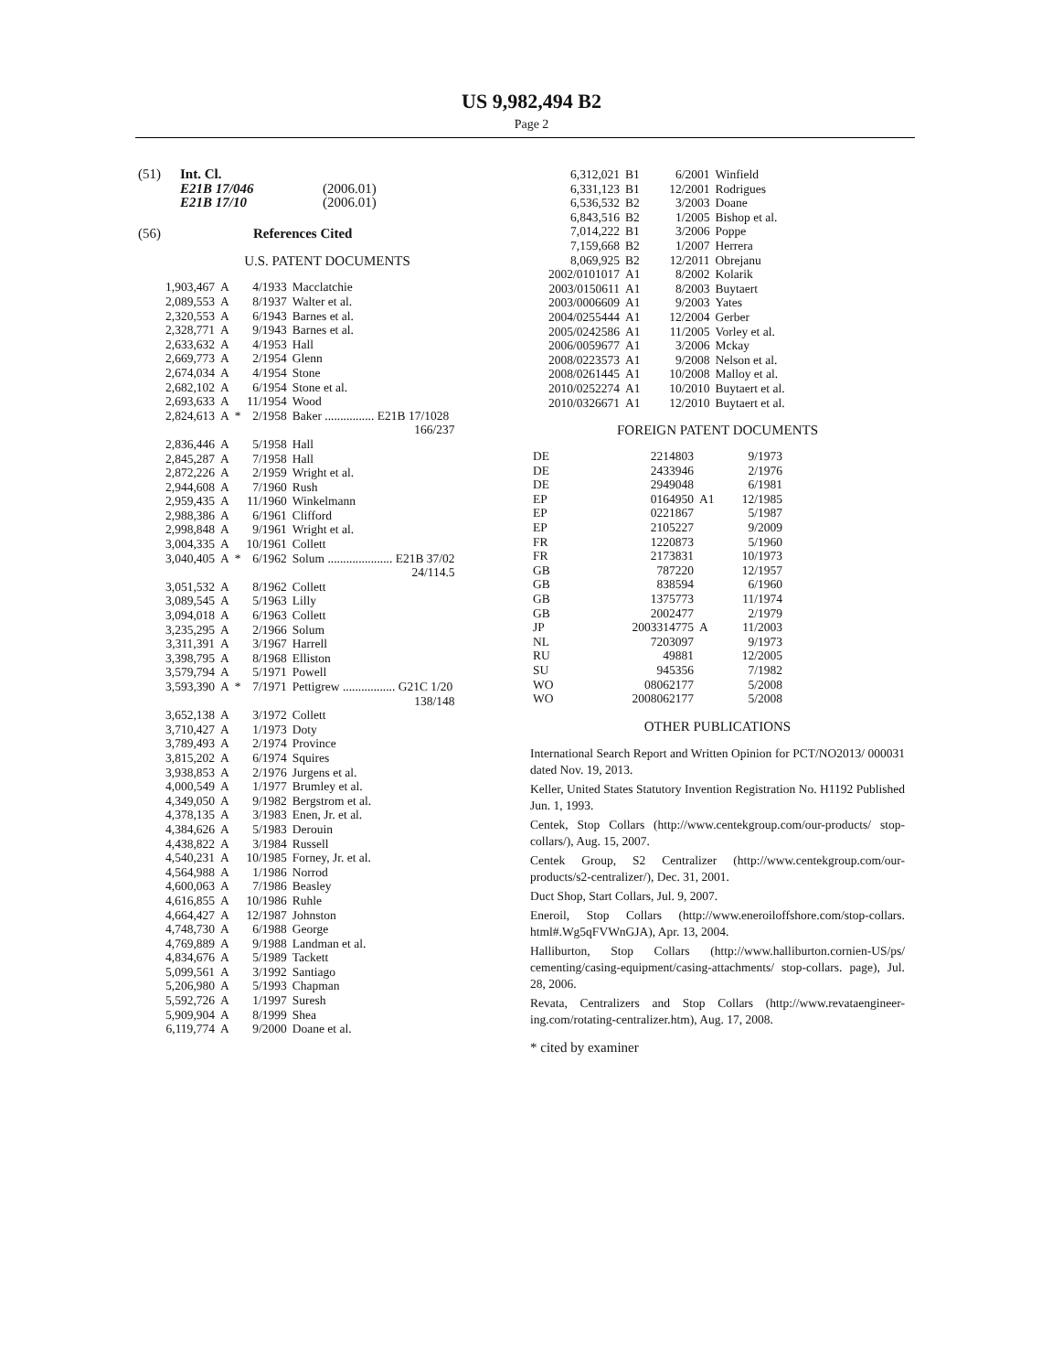US 9,982,494 B2
Page 2
| (51) | Int. Cl. | |
| | E21B 17/046 | (2006.01) |
| | E21B 17/10 | (2006.01) |
| (56) | References Cited |
U.S. PATENT DOCUMENTS
| 1,903,467 | A | | 4/1933 | Macclatchie |
| 2,089,553 | A | | 8/1937 | Walter et al. |
| 2,320,553 | A | | 6/1943 | Barnes et al. |
| 2,328,771 | A | | 9/1943 | Barnes et al. |
| 2,633,632 | A | | 4/1953 | Hall |
| 2,669,773 | A | | 2/1954 | Glenn |
| 2,674,034 | A | | 4/1954 | Stone |
| 2,682,102 | A | | 6/1954 | Stone et al. |
| 2,693,633 | A | | 11/1954 | Wood |
| 2,824,613 | A | * | 2/1958 | Baker ................ E21B 17/1028 166/237 |
| 2,836,446 | A | | 5/1958 | Hall |
| 2,845,287 | A | | 7/1958 | Hall |
| 2,872,226 | A | | 2/1959 | Wright et al. |
| 2,944,608 | A | | 7/1960 | Rush |
| 2,959,435 | A | | 11/1960 | Winkelmann |
| 2,988,386 | A | | 6/1961 | Clifford |
| 2,998,848 | A | | 9/1961 | Wright et al. |
| 3,004,335 | A | | 10/1961 | Collett |
| 3,040,405 | A | * | 6/1962 | Solum ..................... E21B 37/02 24/114.5 |
| 3,051,532 | A | | 8/1962 | Collett |
| 3,089,545 | A | | 5/1963 | Lilly |
| 3,094,018 | A | | 6/1963 | Collett |
| 3,235,295 | A | | 2/1966 | Solum |
| 3,311,391 | A | | 3/1967 | Harrell |
| 3,398,795 | A | | 8/1968 | Elliston |
| 3,579,794 | A | | 5/1971 | Powell |
| 3,593,390 | A | * | 7/1971 | Pettigrew ................. G21C 1/20 138/148 |
| 3,652,138 | A | | 3/1972 | Collett |
| 3,710,427 | A | | 1/1973 | Doty |
| 3,789,493 | A | | 2/1974 | Province |
| 3,815,202 | A | | 6/1974 | Squires |
| 3,938,853 | A | | 2/1976 | Jurgens et al. |
| 4,000,549 | A | | 1/1977 | Brumley et al. |
| 4,349,050 | A | | 9/1982 | Bergstrom et al. |
| 4,378,135 | A | | 3/1983 | Enen, Jr. et al. |
| 4,384,626 | A | | 5/1983 | Derouin |
| 4,438,822 | A | | 3/1984 | Russell |
| 4,540,231 | A | | 10/1985 | Forney, Jr. et al. |
| 4,564,988 | A | | 1/1986 | Norrod |
| 4,600,063 | A | | 7/1986 | Beasley |
| 4,616,855 | A | | 10/1986 | Ruhle |
| 4,664,427 | A | | 12/1987 | Johnston |
| 4,748,730 | A | | 6/1988 | George |
| 4,769,889 | A | | 9/1988 | Landman et al. |
| 4,834,676 | A | | 5/1989 | Tackett |
| 5,099,561 | A | | 3/1992 | Santiago |
| 5,206,980 | A | | 5/1993 | Chapman |
| 5,592,726 | A | | 1/1997 | Suresh |
| 5,909,904 | A | | 8/1999 | Shea |
| 6,119,774 | A | | 9/2000 | Doane et al. |
| 6,312,021 | B1 | 6/2001 | Winfield |
| 6,331,123 | B1 | 12/2001 | Rodrigues |
| 6,536,532 | B2 | 3/2003 | Doane |
| 6,843,516 | B2 | 1/2005 | Bishop et al. |
| 7,014,222 | B1 | 3/2006 | Poppe |
| 7,159,668 | B2 | 1/2007 | Herrera |
| 8,069,925 | B2 | 12/2011 | Obrejanu |
| 2002/0101017 | A1 | 8/2002 | Kolarik |
| 2003/0150611 | A1 | 8/2003 | Buytaert |
| 2003/0006609 | A1 | 9/2003 | Yates |
| 2004/0255444 | A1 | 12/2004 | Gerber |
| 2005/0242586 | A1 | 11/2005 | Vorley et al. |
| 2006/0059677 | A1 | 3/2006 | Mckay |
| 2008/0223573 | A1 | 9/2008 | Nelson et al. |
| 2008/0261445 | A1 | 10/2008 | Malloy et al. |
| 2010/0252274 | A1 | 10/2010 | Buytaert et al. |
| 2010/0326671 | A1 | 12/2010 | Buytaert et al. |
FOREIGN PATENT DOCUMENTS
| DE | 2214803 | | 9/1973 |
| DE | 2433946 | | 2/1976 |
| DE | 2949048 | | 6/1981 |
| EP | 0164950 | A1 | 12/1985 |
| EP | 0221867 | | 5/1987 |
| EP | 2105227 | | 9/2009 |
| FR | 1220873 | | 5/1960 |
| FR | 2173831 | | 10/1973 |
| GB | 787220 | | 12/1957 |
| GB | 838594 | | 6/1960 |
| GB | 1375773 | | 11/1974 |
| GB | 2002477 | | 2/1979 |
| JP | 2003314775 | A | 11/2003 |
| NL | 7203097 | | 9/1973 |
| RU | 49881 | | 12/2005 |
| SU | 945356 | | 7/1982 |
| WO | 08062177 | | 5/2008 |
| WO | 2008062177 | | 5/2008 |
OTHER PUBLICATIONS
International Search Report and Written Opinion for PCT/NO2013/ 000031 dated Nov. 19, 2013.
Keller, United States Statutory Invention Registration No. H1192 Published Jun. 1, 1993.
Centek, Stop Collars (http://www.centekgroup.com/our-products/ stop-collars/), Aug. 15, 2007.
Centek Group, S2 Centralizer (http://www.centekgroup.com/our-products/s2-centralizer/), Dec. 31, 2001.
Duct Shop, Start Collars, Jul. 9, 2007.
Eneroil, Stop Collars (http://www.eneroiloffshore.com/stop-collars. html#.Wg5qFVWnGJA), Apr. 13, 2004.
Halliburton, Stop Collars (http://www.halliburton.cornien-US/ps/ cementing/casing-equipment/casing-attachments/ stop-collars. page), Jul. 28, 2006.
Revata, Centralizers and Stop Collars (http://www.revataengineer-ing.com/rotating-centralizer.htm), Aug. 17, 2008.
* cited by examiner